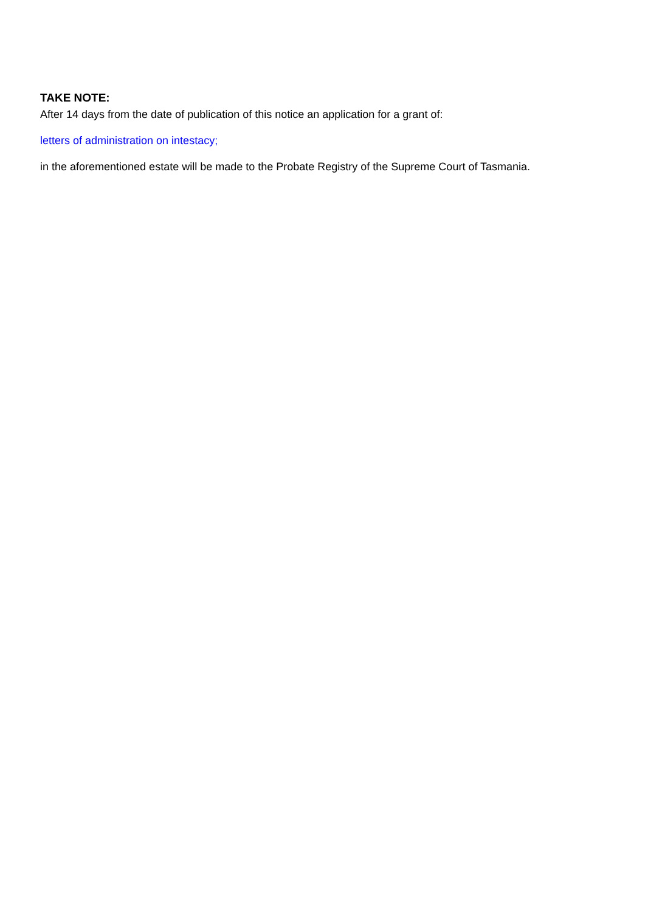TAKE NOTE:
After 14 days from the date of publication of this notice an application for a grant of:
letters of administration on intestacy;
in the aforementioned estate will be made to the Probate Registry of the Supreme Court of Tasmania.